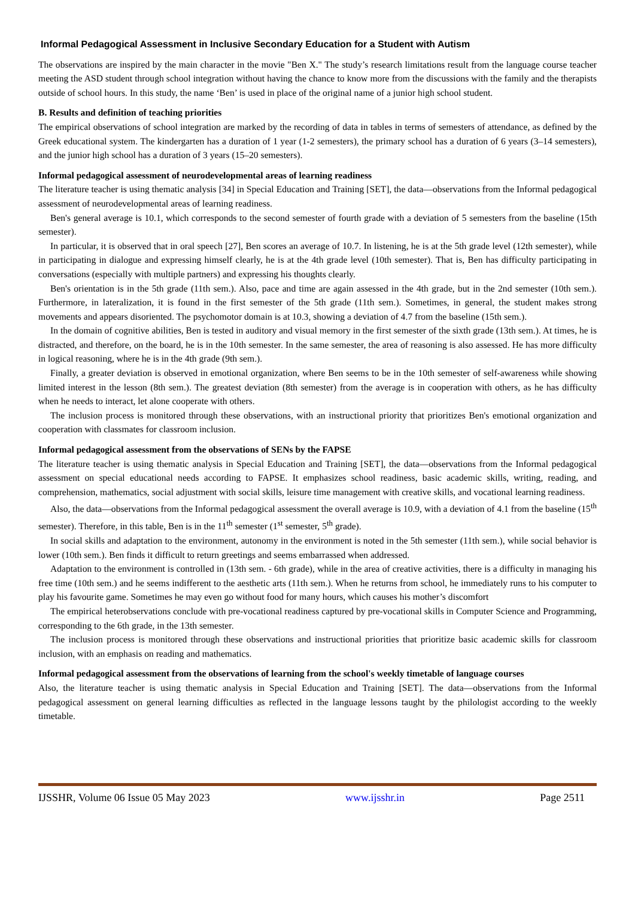Informal Pedagogical Assessment in Inclusive Secondary Education for a Student with Autism
The observations are inspired by the main character in the movie "Ben X." The study’s research limitations result from the language course teacher meeting the ASD student through school integration without having the chance to know more from the discussions with the family and the therapists outside of school hours. In this study, the name ‘Ben’ is used in place of the original name of a junior high school student.
B. Results and definition of teaching priorities
The empirical observations of school integration are marked by the recording of data in tables in terms of semesters of attendance, as defined by the Greek educational system. The kindergarten has a duration of 1 year (1-2 semesters), the primary school has a duration of 6 years (3–14 semesters), and the junior high school has a duration of 3 years (15–20 semesters).
Informal pedagogical assessment of neurodevelopmental areas of learning readiness
The literature teacher is using thematic analysis [34] in Special Education and Training [SET], the data—observations from the Informal pedagogical assessment of neurodevelopmental areas of learning readiness.
Ben's general average is 10.1, which corresponds to the second semester of fourth grade with a deviation of 5 semesters from the baseline (15th semester).
In particular, it is observed that in oral speech [27], Ben scores an average of 10.7. In listening, he is at the 5th grade level (12th semester), while in participating in dialogue and expressing himself clearly, he is at the 4th grade level (10th semester). That is, Ben has difficulty participating in conversations (especially with multiple partners) and expressing his thoughts clearly.
Ben's orientation is in the 5th grade (11th sem.). Also, pace and time are again assessed in the 4th grade, but in the 2nd semester (10th sem.). Furthermore, in lateralization, it is found in the first semester of the 5th grade (11th sem.). Sometimes, in general, the student makes strong movements and appears disoriented. The psychomotor domain is at 10.3, showing a deviation of 4.7 from the baseline (15th sem.).
In the domain of cognitive abilities, Ben is tested in auditory and visual memory in the first semester of the sixth grade (13th sem.). At times, he is distracted, and therefore, on the board, he is in the 10th semester. In the same semester, the area of reasoning is also assessed. He has more difficulty in logical reasoning, where he is in the 4th grade (9th sem.).
Finally, a greater deviation is observed in emotional organization, where Ben seems to be in the 10th semester of self-awareness while showing limited interest in the lesson (8th sem.). The greatest deviation (8th semester) from the average is in cooperation with others, as he has difficulty when he needs to interact, let alone cooperate with others.
The inclusion process is monitored through these observations, with an instructional priority that prioritizes Ben's emotional organization and cooperation with classmates for classroom inclusion.
Informal pedagogical assessment from the observations of SENs by the FAPSE
The literature teacher is using thematic analysis in Special Education and Training [SET], the data—observations from the Informal pedagogical assessment on special educational needs according to FAPSE. It emphasizes school readiness, basic academic skills, writing, reading, and comprehension, mathematics, social adjustment with social skills, leisure time management with creative skills, and vocational learning readiness.
Also, the data—observations from the Informal pedagogical assessment the overall average is 10.9, with a deviation of 4.1 from the baseline (15<sup>th</sup> semester). Therefore, in this table, Ben is in the 11<sup>th</sup> semester (1<sup>st</sup> semester, 5<sup>th</sup> grade).
In social skills and adaptation to the environment, autonomy in the environment is noted in the 5th semester (11th sem.), while social behavior is lower (10th sem.). Ben finds it difficult to return greetings and seems embarrassed when addressed.
Adaptation to the environment is controlled in (13th sem. - 6th grade), while in the area of creative activities, there is a difficulty in managing his free time (10th sem.) and he seems indifferent to the aesthetic arts (11th sem.). When he returns from school, he immediately runs to his computer to play his favourite game. Sometimes he may even go without food for many hours, which causes his mother’s discomfort
The empirical heterobservations conclude with pre-vocational readiness captured by pre-vocational skills in Computer Science and Programming, corresponding to the 6th grade, in the 13th semester.
The inclusion process is monitored through these observations and instructional priorities that prioritize basic academic skills for classroom inclusion, with an emphasis on reading and mathematics.
Informal pedagogical assessment from the observations of learning from the school's weekly timetable of language courses
Also, the literature teacher is using thematic analysis in Special Education and Training [SET]. The data—observations from the Informal pedagogical assessment on general learning difficulties as reflected in the language lessons taught by the philologist according to the weekly timetable.
IJSSHR, Volume 06 Issue 05 May 2023 www.ijsshr.in Page 2511